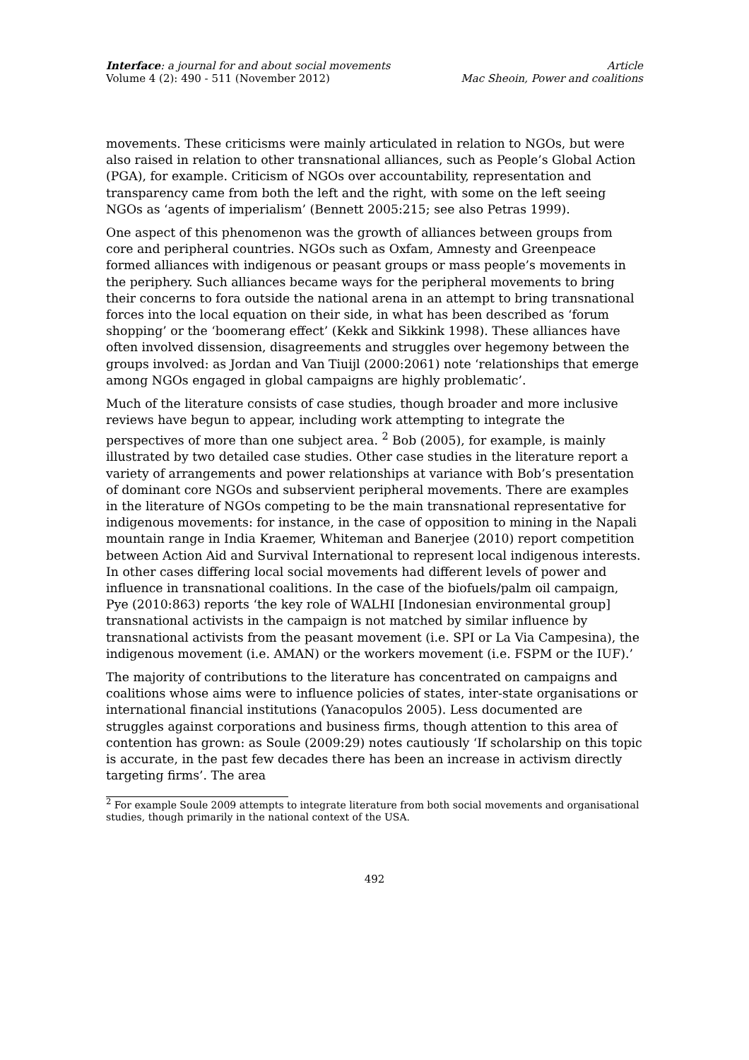Interface: a journal for and about social movements
Volume 4 (2): 490 - 511 (November 2012)
Article
Mac Sheoin, Power and coalitions
movements. These criticisms were mainly articulated in relation to NGOs, but were also raised in relation to other transnational alliances, such as People’s Global Action (PGA), for example. Criticism of NGOs over accountability, representation and transparency came from both the left and the right, with some on the left seeing NGOs as ‘agents of imperialism’ (Bennett 2005:215; see also Petras 1999).
One aspect of this phenomenon was the growth of alliances between groups from core and peripheral countries. NGOs such as Oxfam, Amnesty and Greenpeace formed alliances with indigenous or peasant groups or mass people’s movements in the periphery. Such alliances became ways for the peripheral movements to bring their concerns to fora outside the national arena in an attempt to bring transnational forces into the local equation on their side, in what has been described as ‘forum shopping’ or the ‘boomerang effect’ (Kekk and Sikkink 1998). These alliances have often involved dissension, disagreements and struggles over hegemony between the groups involved: as Jordan and Van Tiuijl (2000:2061) note ‘relationships that emerge among NGOs engaged in global campaigns are highly problematic’.
Much of the literature consists of case studies, though broader and more inclusive reviews have begun to appear, including work attempting to integrate the perspectives of more than one subject area. <sup>2</sup> Bob (2005), for example, is mainly illustrated by two detailed case studies. Other case studies in the literature report a variety of arrangements and power relationships at variance with Bob’s presentation of dominant core NGOs and subservient peripheral movements. There are examples in the literature of NGOs competing to be the main transnational representative for indigenous movements: for instance, in the case of opposition to mining in the Napali mountain range in India Kraemer, Whiteman and Banerjee (2010) report competition between Action Aid and Survival International to represent local indigenous interests. In other cases differing local social movements had different levels of power and influence in transnational coalitions. In the case of the biofuels/palm oil campaign, Pye (2010:863) reports ‘the key role of WALHI [Indonesian environmental group] transnational activists in the campaign is not matched by similar influence by transnational activists from the peasant movement (i.e. SPI or La Via Campesina), the indigenous movement (i.e. AMAN) or the workers movement (i.e. FSPM or the IUF).’
The majority of contributions to the literature has concentrated on campaigns and coalitions whose aims were to influence policies of states, inter-state organisations or international financial institutions (Yanacopulos 2005). Less documented are struggles against corporations and business firms, though attention to this area of contention has grown: as Soule (2009:29) notes cautiously ‘If scholarship on this topic is accurate, in the past few decades there has been an increase in activism directly targeting firms’. The area
<sup>2</sup> For example Soule 2009 attempts to integrate literature from both social movements and organisational studies, though primarily in the national context of the USA.
492